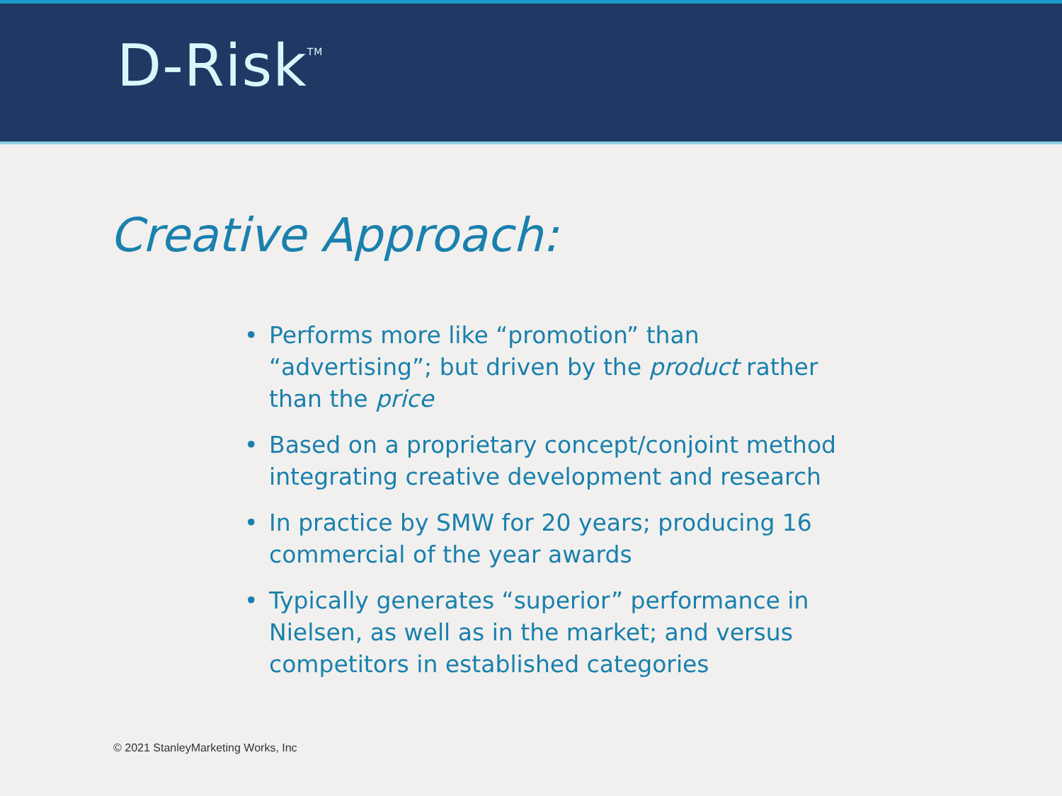D-Risk<sup>TM</sup>
Creative Approach:
• Performs more like “promotion” than “advertising”; but driven by the product rather than the price
• Based on a proprietary concept/conjoint method integrating creative development and research
• In practice by SMW for 20 years; producing 16 commercial of the year awards
• Typically generates “superior” performance in Nielsen, as well as in the market; and versus competitors in established categories
© 2021 StanleyMarketing Works, Inc